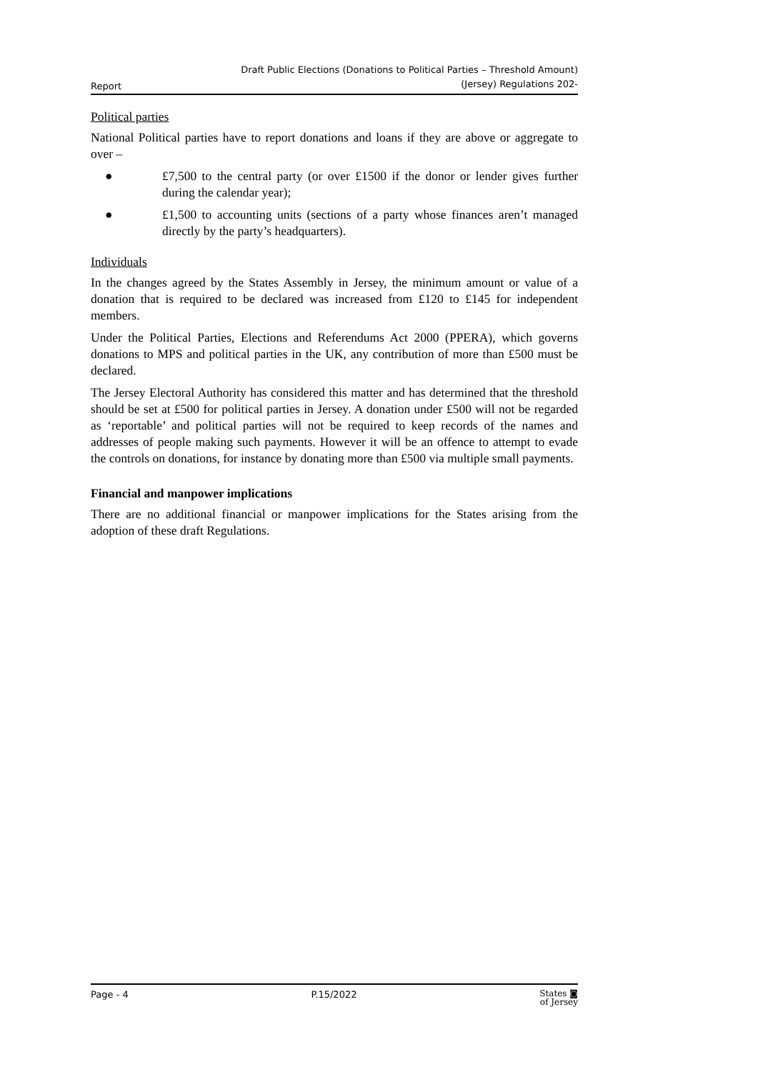Report Draft Public Elections (Donations to Political Parties – Threshold Amount)
(Jersey) Regulations 202-
Political parties
National Political parties have to report donations and loans if they are above or aggregate to over –
● £7,500 to the central party (or over £1500 if the donor or lender gives further during the calendar year);
● £1,500 to accounting units (sections of a party whose finances aren’t managed directly by the party’s headquarters).
Individuals
In the changes agreed by the States Assembly in Jersey, the minimum amount or value of a donation that is required to be declared was increased from £120 to £145 for independent members.
Under the Political Parties, Elections and Referendums Act 2000 (PPERA), which governs donations to MPS and political parties in the UK, any contribution of more than £500 must be declared.
The Jersey Electoral Authority has considered this matter and has determined that the threshold should be set at £500 for political parties in Jersey. A donation under £500 will not be regarded as ‘reportable’ and political parties will not be required to keep records of the names and addresses of people making such payments. However it will be an offence to attempt to evade the controls on donations, for instance by donating more than £500 via multiple small payments.
Financial and manpower implications
There are no additional financial or manpower implications for the States arising from the adoption of these draft Regulations.
Page - 4 P.15/2022 States ◙
of Jersey